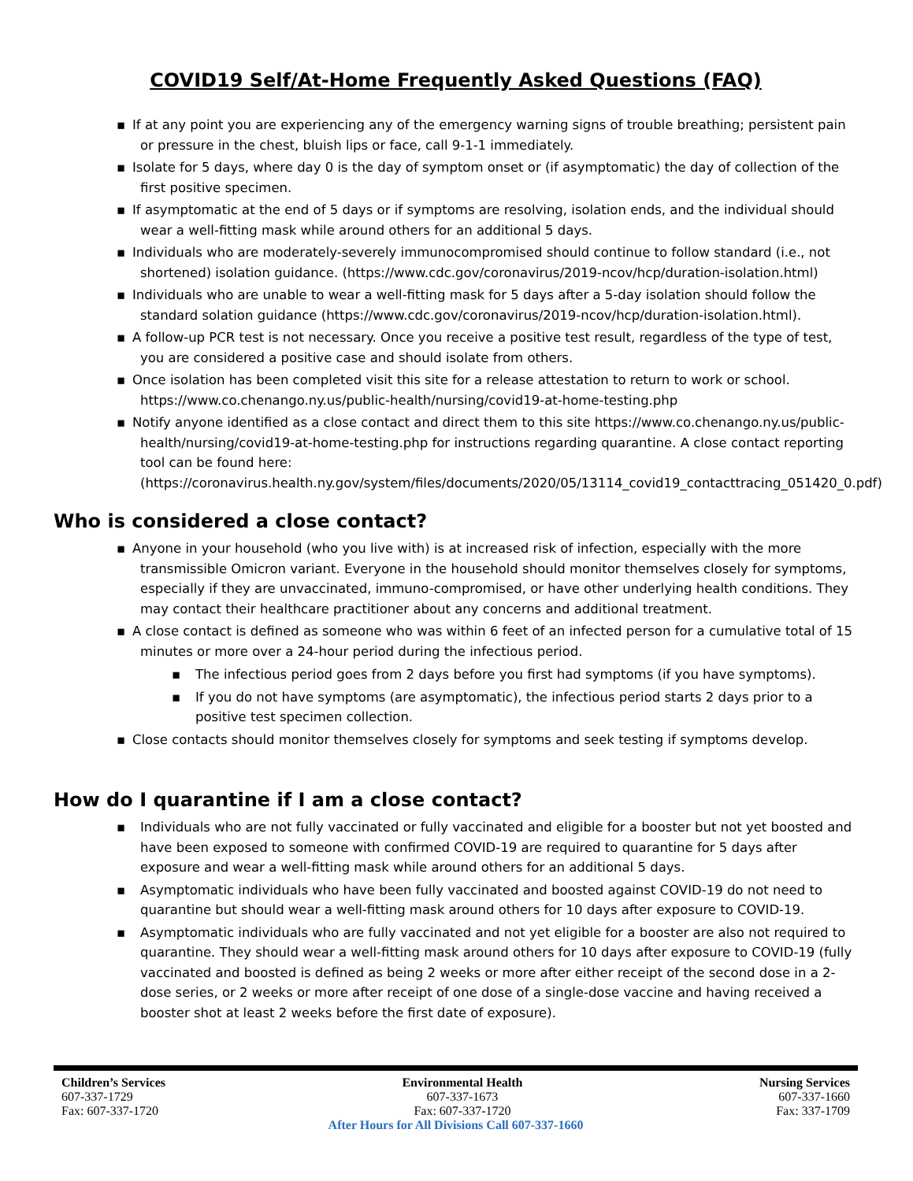COVID19 Self/At-Home Frequently Asked Questions (FAQ)
▪ If at any point you are experiencing any of the emergency warning signs of trouble breathing; persistent pain or pressure in the chest, bluish lips or face, call 9-1-1 immediately.
▪ Isolate for 5 days, where day 0 is the day of symptom onset or (if asymptomatic) the day of collection of the first positive specimen.
▪ If asymptomatic at the end of 5 days or if symptoms are resolving, isolation ends, and the individual should wear a well-fitting mask while around others for an additional 5 days.
▪ Individuals who are moderately-severely immunocompromised should continue to follow standard (i.e., not shortened) isolation guidance. (https://www.cdc.gov/coronavirus/2019-ncov/hcp/duration-isolation.html)
▪ Individuals who are unable to wear a well-fitting mask for 5 days after a 5-day isolation should follow the standard solation guidance (https://www.cdc.gov/coronavirus/2019-ncov/hcp/duration-isolation.html).
▪ A follow-up PCR test is not necessary. Once you receive a positive test result, regardless of the type of test, you are considered a positive case and should isolate from others.
▪ Once isolation has been completed visit this site for a release attestation to return to work or school. https://www.co.chenango.ny.us/public-health/nursing/covid19-at-home-testing.php
▪ Notify anyone identified as a close contact and direct them to this site https://www.co.chenango.ny.us/public-health/nursing/covid19-at-home-testing.php for instructions regarding quarantine. A close contact reporting tool can be found here: (https://coronavirus.health.ny.gov/system/files/documents/2020/05/13114_covid19_contacttracing_051420_0.pdf)
Who is considered a close contact?
▪ Anyone in your household (who you live with) is at increased risk of infection, especially with the more transmissible Omicron variant. Everyone in the household should monitor themselves closely for symptoms, especially if they are unvaccinated, immuno-compromised, or have other underlying health conditions. They may contact their healthcare practitioner about any concerns and additional treatment.
▪ A close contact is defined as someone who was within 6 feet of an infected person for a cumulative total of 15 minutes or more over a 24-hour period during the infectious period.
▪ The infectious period goes from 2 days before you first had symptoms (if you have symptoms).
▪ If you do not have symptoms (are asymptomatic), the infectious period starts 2 days prior to a positive test specimen collection.
▪ Close contacts should monitor themselves closely for symptoms and seek testing if symptoms develop.
How do I quarantine if I am a close contact?
▪ Individuals who are not fully vaccinated or fully vaccinated and eligible for a booster but not yet boosted and have been exposed to someone with confirmed COVID-19 are required to quarantine for 5 days after exposure and wear a well-fitting mask while around others for an additional 5 days.
▪ Asymptomatic individuals who have been fully vaccinated and boosted against COVID-19 do not need to quarantine but should wear a well-fitting mask around others for 10 days after exposure to COVID-19.
▪ Asymptomatic individuals who are fully vaccinated and not yet eligible for a booster are also not required to quarantine. They should wear a well-fitting mask around others for 10 days after exposure to COVID-19 (fully vaccinated and boosted is defined as being 2 weeks or more after either receipt of the second dose in a 2-dose series, or 2 weeks or more after receipt of one dose of a single-dose vaccine and having received a booster shot at least 2 weeks before the first date of exposure).
Children’s Services
607-337-1729
Fax: 607-337-1720
Environmental Health
607-337-1673
Fax: 607-337-1720
Nursing Services
607-337-1660
Fax: 337-1709
After Hours for All Divisions Call 607-337-1660